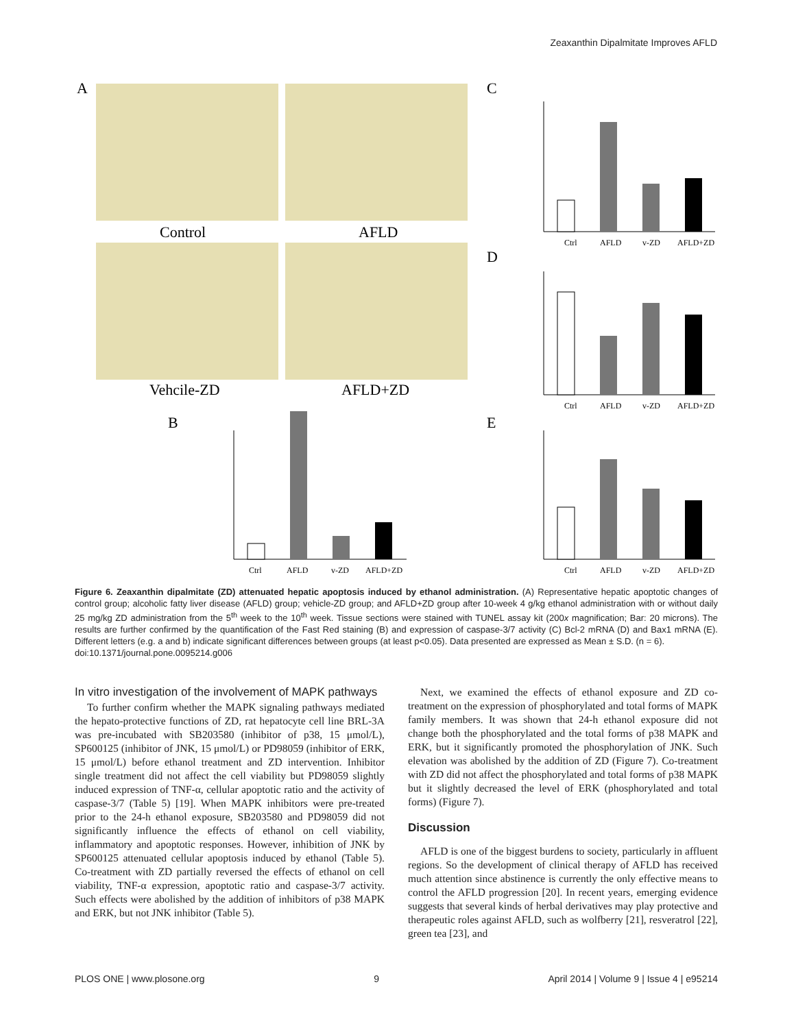Zeaxanthin Dipalmitate Improves AFLD
A
Control
AFLD
Vehcile-ZD
AFLD+ZD
C
D
B
E
Ctrl
AFLD
v-ZD
AFLD+ZD
Ctrl
AFLD
v-ZD
AFLD+ZD
Ctrl
AFLD
v-ZD
AFLD+ZD
Ctrl
AFLD
v-ZD
AFLD+ZD
Figure 6. Zeaxanthin dipalmitate (ZD) attenuated hepatic apoptosis induced by ethanol administration. (A) Representative hepatic apoptotic changes of control group; alcoholic fatty liver disease (AFLD) group; vehicle-ZD group; and AFLD+ZD group after 10-week 4 g/kg ethanol administration with or without daily 25 mg/kg ZD administration from the 5<sup>th</sup> week to the 10<sup>th</sup> week. Tissue sections were stained with TUNEL assay kit (200x magnification; Bar: 20 microns). The results are further confirmed by the quantification of the Fast Red staining (B) and expression of caspase-3/7 activity (C) Bcl-2 mRNA (D) and Bax1 mRNA (E). Different letters (e.g. a and b) indicate significant differences between groups (at least p<0.05). Data presented are expressed as Mean ± S.D. (n = 6).
doi:10.1371/journal.pone.0095214.g006
In vitro investigation of the involvement of MAPK pathways
To further confirm whether the MAPK signaling pathways mediated the hepato-protective functions of ZD, rat hepatocyte cell line BRL-3A was pre-incubated with SB203580 (inhibitor of p38, 15 μmol/L), SP600125 (inhibitor of JNK, 15 μmol/L) or PD98059 (inhibitor of ERK, 15 μmol/L) before ethanol treatment and ZD intervention. Inhibitor single treatment did not affect the cell viability but PD98059 slightly induced expression of TNF-α, cellular apoptotic ratio and the activity of caspase-3/7 (Table 5) [19]. When MAPK inhibitors were pre-treated prior to the 24-h ethanol exposure, SB203580 and PD98059 did not significantly influence the effects of ethanol on cell viability, inflammatory and apoptotic responses. However, inhibition of JNK by SP600125 attenuated cellular apoptosis induced by ethanol (Table 5). Co-treatment with ZD partially reversed the effects of ethanol on cell viability, TNF-α expression, apoptotic ratio and caspase-3/7 activity. Such effects were abolished by the addition of inhibitors of p38 MAPK and ERK, but not JNK inhibitor (Table 5).
Next, we examined the effects of ethanol exposure and ZD co-treatment on the expression of phosphorylated and total forms of MAPK family members. It was shown that 24-h ethanol exposure did not change both the phosphorylated and the total forms of p38 MAPK and ERK, but it significantly promoted the phosphorylation of JNK. Such elevation was abolished by the addition of ZD (Figure 7). Co-treatment with ZD did not affect the phosphorylated and total forms of p38 MAPK but it slightly decreased the level of ERK (phosphorylated and total forms) (Figure 7).
Discussion
AFLD is one of the biggest burdens to society, particularly in affluent regions. So the development of clinical therapy of AFLD has received much attention since abstinence is currently the only effective means to control the AFLD progression [20]. In recent years, emerging evidence suggests that several kinds of herbal derivatives may play protective and therapeutic roles against AFLD, such as wolfberry [21], resveratrol [22], green tea [23], and
PLOS ONE | www.plosone.org 9 April 2014 | Volume 9 | Issue 4 | e95214